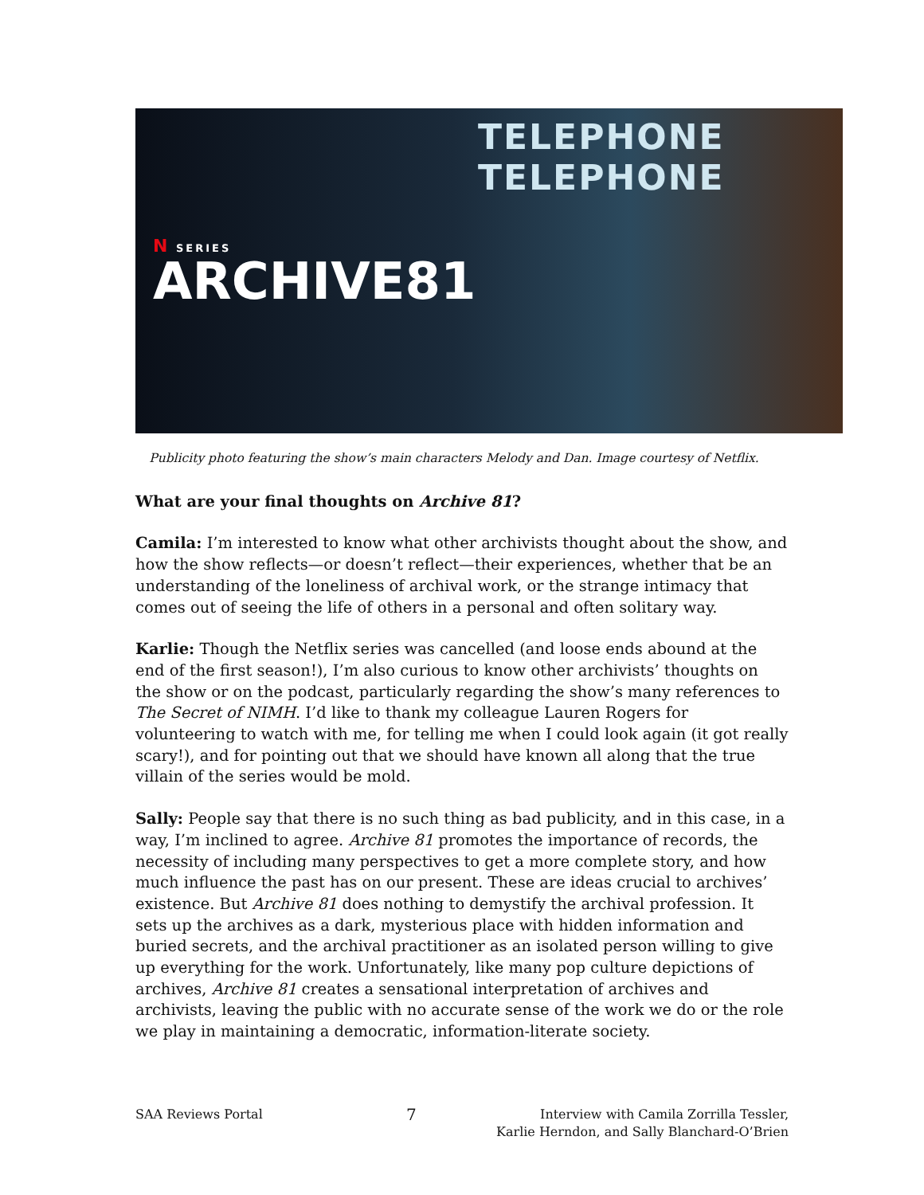TELEPHONE TELEPHONE
N SERIES
ARCHIVE81
Publicity photo featuring the show’s main characters Melody and Dan. Image courtesy of Netflix.
What are your final thoughts on Archive 81?
Camila: I’m interested to know what other archivists thought about the show, and how the show reflects—or doesn’t reflect—their experiences, whether that be an understanding of the loneliness of archival work, or the strange intimacy that comes out of seeing the life of others in a personal and often solitary way.
Karlie: Though the Netflix series was cancelled (and loose ends abound at the end of the first season!), I’m also curious to know other archivists’ thoughts on the show or on the podcast, particularly regarding the show’s many references to The Secret of NIMH. I’d like to thank my colleague Lauren Rogers for volunteering to watch with me, for telling me when I could look again (it got really scary!), and for pointing out that we should have known all along that the true villain of the series would be mold.
Sally: People say that there is no such thing as bad publicity, and in this case, in a way, I’m inclined to agree. Archive 81 promotes the importance of records, the necessity of including many perspectives to get a more complete story, and how much influence the past has on our present. These are ideas crucial to archives’ existence. But Archive 81 does nothing to demystify the archival profession. It sets up the archives as a dark, mysterious place with hidden information and buried secrets, and the archival practitioner as an isolated person willing to give up everything for the work. Unfortunately, like many pop culture depictions of archives, Archive 81 creates a sensational interpretation of archives and archivists, leaving the public with no accurate sense of the work we do or the role we play in maintaining a democratic, information-literate society.
SAA Reviews Portal 7 Interview with Camila Zorrilla Tessler,
Karlie Herndon, and Sally Blanchard-O’Brien